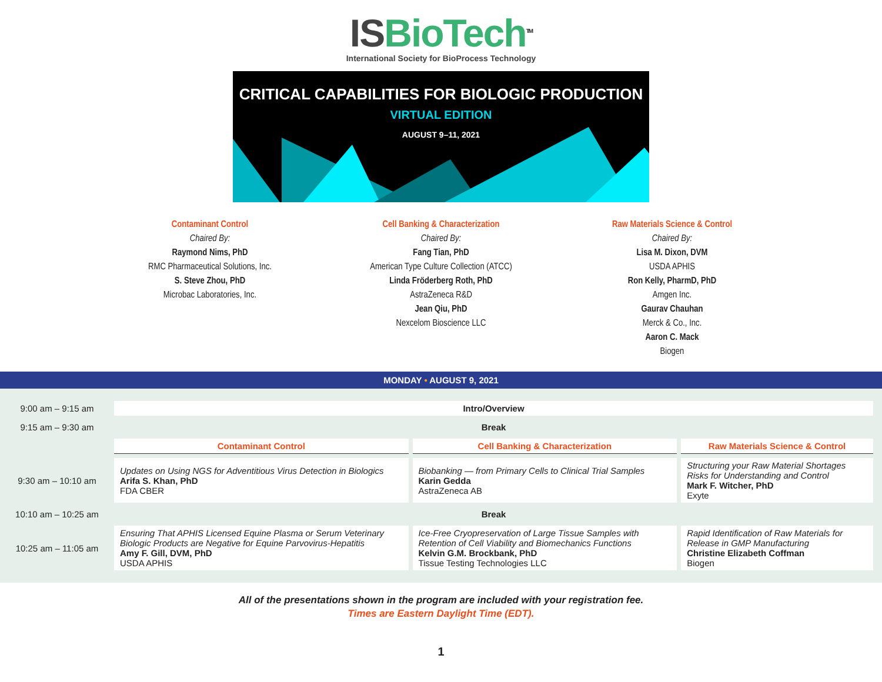IS BioTech<sup>TM</sup>
International Society for BioProcess Technology
CRITICAL CAPABILITIES FOR BIOLOGIC PRODUCTION
VIRTUAL EDITION
AUGUST 9–11, 2021
Contaminant Control
Chaired By:
Raymond Nims, PhD
RMC Pharmaceutical Solutions, Inc.
S. Steve Zhou, PhD
Microbac Laboratories, Inc.
Cell Banking & Characterization
Chaired By:
Fang Tian, PhD
American Type Culture Collection (ATCC)
Linda Fröderberg Roth, PhD
AstraZeneca R&D
Jean Qiu, PhD
Nexcelom Bioscience LLC
Raw Materials Science & Control
Chaired By:
Lisa M. Dixon, DVM
USDA APHIS
Ron Kelly, PharmD, PhD
Amgen Inc.
Gaurav Chauhan
Merck & Co., Inc.
Aaron C. Mack
Biogen
MONDAY • AUGUST 9, 2021
| 9:00 am – 9:15 am | Intro/Overview | | |
| 9:15 am – 9:30 am | Break | | |
| | Contaminant Control | Cell Banking & Characterization | Raw Materials Science & Control |
| 9:30 am – 10:10 am | Updates on Using NGS for Adventitious Virus Detection in Biologics Arifa S. Khan, PhD FDA CBER | Biobanking — from Primary Cells to Clinical Trial Samples Karin Gedda AstraZeneca AB | Structuring your Raw Material Shortages Risks for Understanding and Control Mark F. Witcher, PhD Exyte |
| 10:10 am – 10:25 am | Break | | |
| 10:25 am – 11:05 am | Ensuring That APHIS Licensed Equine Plasma or Serum Veterinary Biologic Products are Negative for Equine Parvovirus-Hepatitis Amy F. Gill, DVM, PhD USDA APHIS | Ice-Free Cryopreservation of Large Tissue Samples with Retention of Cell Viability and Biomechanics Functions Kelvin G.M. Brockbank, PhD Tissue Testing Technologies LLC | Rapid Identification of Raw Materials for Release in GMP Manufacturing Christine Elizabeth Coffman Biogen |
All of the presentations shown in the program are included with your registration fee.
Times are Eastern Daylight Time (EDT).
1